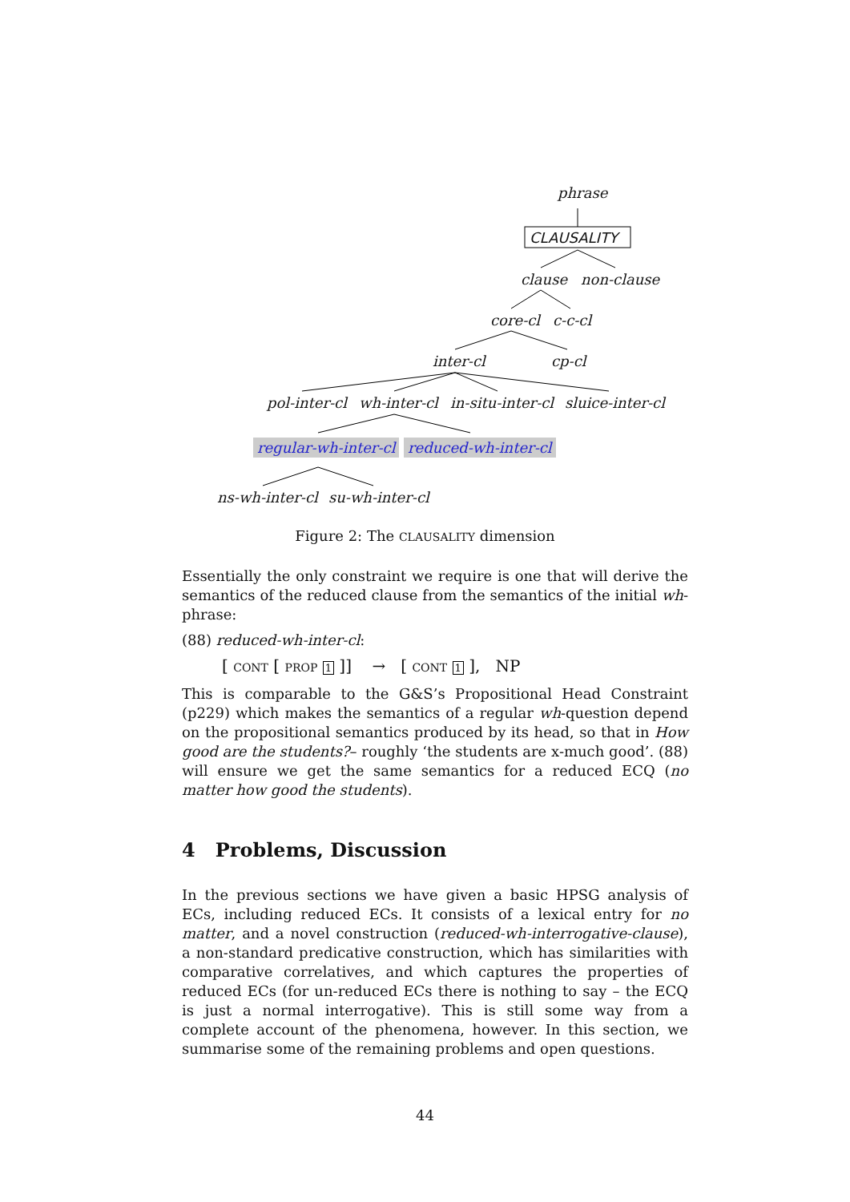phrase
CLAUSALITY
clause non-clause
core-cl c-c-cl
inter-cl cp-cl
pol-inter-cl wh-inter-cl in-situ-inter-cl sluice-inter-cl
regular-wh-inter-cl reduced-wh-inter-cl
ns-wh-inter-cl su-wh-inter-cl
Figure 2: The CLAUSALITY dimension
Essentially the only constraint we require is one that will derive the semantics of the reduced clause from the semantics of the initial wh-phrase:
(88) reduced-wh-inter-cl:
[ CONT [ PROP 1 ]] → [ CONT 1 ], NP
This is comparable to the G&S’s Propositional Head Constraint (p229) which makes the semantics of a regular wh-question depend on the propositional semantics produced by its head, so that in How good are the students?– roughly ‘the students are x-much good’. (88) will ensure we get the same semantics for a reduced ECQ (no matter how good the students).
4 Problems, Discussion
In the previous sections we have given a basic HPSG analysis of ECs, including reduced ECs. It consists of a lexical entry for no matter, and a novel construction (reduced-wh-interrogative-clause), a non-standard predicative construction, which has similarities with comparative correlatives, and which captures the properties of reduced ECs (for un-reduced ECs there is nothing to say – the ECQ is just a normal interrogative). This is still some way from a complete account of the phenomena, however. In this section, we summarise some of the remaining problems and open questions.
44